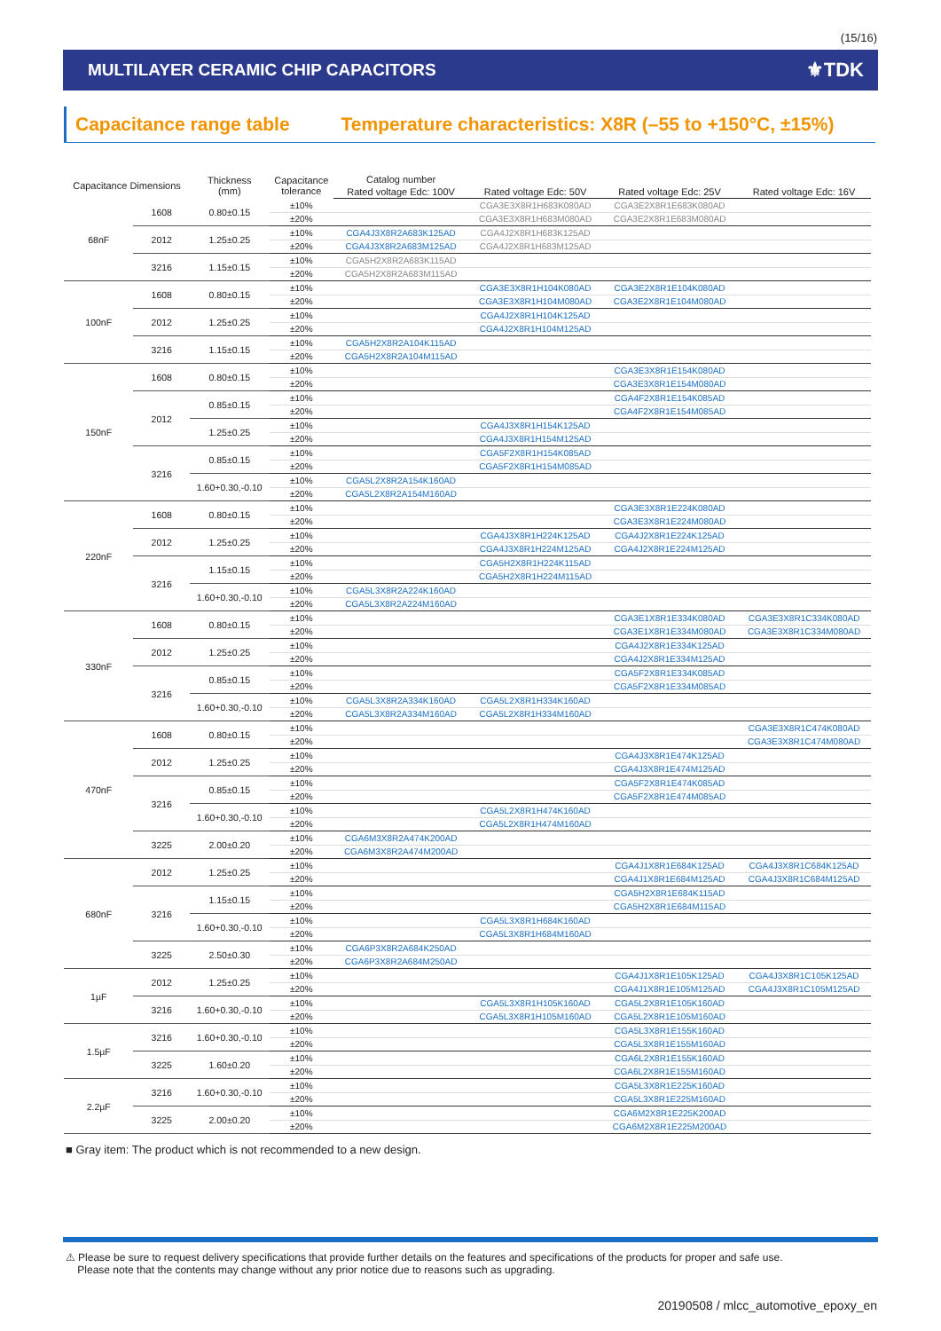(15/16)
MULTILAYER CERAMIC CHIP CAPACITORS
⚜TDK
Capacitance range table Temperature characteristics: X8R (–55 to +150°C, ±15%)
| Capacitance Dimensions | | Thickness (mm) | Capacitance tolerance | Catalog number | | | |
| --- | --- | --- | --- | --- | --- | --- | --- |
| | | | | Rated voltage Edc: 100V | Rated voltage Edc: 50V | Rated voltage Edc: 25V | Rated voltage Edc: 16V |
| 68nF | 1608 | 0.80±0.15 | ±10% | | CGA3E3X8R1H683K080AD | CGA3E2X8R1E683K080AD | |
| | | | ±20% | | CGA3E3X8R1H683M080AD | CGA3E2X8R1E683M080AD | |
| | 2012 | 1.25±0.25 | ±10% | CGA4J3X8R2A683K125AD | CGA4J2X8R1H683K125AD | | |
| | | | ±20% | CGA4J3X8R2A683M125AD | CGA4J2X8R1H683M125AD | | |
| | 3216 | 1.15±0.15 | ±10% | CGA5H2X8R2A683K115AD | | | |
| | | | ±20% | CGA5H2X8R2A683M115AD | | | |
| 100nF | 1608 | 0.80±0.15 | ±10% | | CGA3E3X8R1H104K080AD | CGA3E2X8R1E104K080AD | |
| | | | ±20% | | CGA3E3X8R1H104M080AD | CGA3E2X8R1E104M080AD | |
| | 2012 | 1.25±0.25 | ±10% | | CGA4J2X8R1H104K125AD | | |
| | | | ±20% | | CGA4J2X8R1H104M125AD | | |
| | 3216 | 1.15±0.15 | ±10% | CGA5H2X8R2A104K115AD | | | |
| | | | ±20% | CGA5H2X8R2A104M115AD | | | |
| 150nF | 1608 | 0.80±0.15 | ±10% | | | CGA3E3X8R1E154K080AD | |
| | | | ±20% | | | CGA3E3X8R1E154M080AD | |
| | 2012 | 0.85±0.15 | ±10% | | | CGA4F2X8R1E154K085AD | |
| | | | ±20% | | | CGA4F2X8R1E154M085AD | |
| | | 1.25±0.25 | ±10% | | CGA4J3X8R1H154K125AD | | |
| | | | ±20% | | CGA4J3X8R1H154M125AD | | |
| | 3216 | 0.85±0.15 | ±10% | | CGA5F2X8R1H154K085AD | | |
| | | | ±20% | | CGA5F2X8R1H154M085AD | | |
| | | 1.60+0.30,-0.10 | ±10% | CGA5L2X8R2A154K160AD | | | |
| | | | ±20% | CGA5L2X8R2A154M160AD | | | |
| 220nF | 1608 | 0.80±0.15 | ±10% | | | CGA3E3X8R1E224K080AD | |
| | | | ±20% | | | CGA3E3X8R1E224M080AD | |
| | 2012 | 1.25±0.25 | ±10% | | CGA4J3X8R1H224K125AD | CGA4J2X8R1E224K125AD | |
| | | | ±20% | | CGA4J3X8R1H224M125AD | CGA4J2X8R1E224M125AD | |
| | 3216 | 1.15±0.15 | ±10% | | CGA5H2X8R1H224K115AD | | |
| | | | ±20% | | CGA5H2X8R1H224M115AD | | |
| | | 1.60+0.30,-0.10 | ±10% | CGA5L3X8R2A224K160AD | | | |
| | | | ±20% | CGA5L3X8R2A224M160AD | | | |
| 330nF | 1608 | 0.80±0.15 | ±10% | | | CGA3E1X8R1E334K080AD | CGA3E3X8R1C334K080AD |
| | | | ±20% | | | CGA3E1X8R1E334M080AD | CGA3E3X8R1C334M080AD |
| | 2012 | 1.25±0.25 | ±10% | | | CGA4J2X8R1E334K125AD | |
| | | | ±20% | | | CGA4J2X8R1E334M125AD | |
| | 3216 | 0.85±0.15 | ±10% | | | CGA5F2X8R1E334K085AD | |
| | | | ±20% | | | CGA5F2X8R1E334M085AD | |
| | | 1.60+0.30,-0.10 | ±10% | CGA5L3X8R2A334K160AD | CGA5L2X8R1H334K160AD | | |
| | | | ±20% | CGA5L3X8R2A334M160AD | CGA5L2X8R1H334M160AD | | |
| 470nF | 1608 | 0.80±0.15 | ±10% | | | | CGA3E3X8R1C474K080AD |
| | | | ±20% | | | | CGA3E3X8R1C474M080AD |
| | 2012 | 1.25±0.25 | ±10% | | | CGA4J3X8R1E474K125AD | |
| | | | ±20% | | | CGA4J3X8R1E474M125AD | |
| | 3216 | 0.85±0.15 | ±10% | | | CGA5F2X8R1E474K085AD | |
| | | | ±20% | | | CGA5F2X8R1E474M085AD | |
| | | 1.60+0.30,-0.10 | ±10% | | CGA5L2X8R1H474K160AD | | |
| | | | ±20% | | CGA5L2X8R1H474M160AD | | |
| | 3225 | 2.00±0.20 | ±10% | CGA6M3X8R2A474K200AD | | | |
| | | | ±20% | CGA6M3X8R2A474M200AD | | | |
| 680nF | 2012 | 1.25±0.25 | ±10% | | | CGA4J1X8R1E684K125AD | CGA4J3X8R1C684K125AD |
| | | | ±20% | | | CGA4J1X8R1E684M125AD | CGA4J3X8R1C684M125AD |
| | 3216 | 1.15±0.15 | ±10% | | | CGA5H2X8R1E684K115AD | |
| | | | ±20% | | | CGA5H2X8R1E684M115AD | |
| | | 1.60+0.30,-0.10 | ±10% | | CGA5L3X8R1H684K160AD | | |
| | | | ±20% | | CGA5L3X8R1H684M160AD | | |
| | 3225 | 2.50±0.30 | ±10% | CGA6P3X8R2A684K250AD | | | |
| | | | ±20% | CGA6P3X8R2A684M250AD | | | |
| 1µF | 2012 | 1.25±0.25 | ±10% | | | CGA4J1X8R1E105K125AD | CGA4J3X8R1C105K125AD |
| | | | ±20% | | | CGA4J1X8R1E105M125AD | CGA4J3X8R1C105M125AD |
| | 3216 | 1.60+0.30,-0.10 | ±10% | | CGA5L3X8R1H105K160AD | CGA5L2X8R1E105K160AD | |
| | | | ±20% | | CGA5L3X8R1H105M160AD | CGA5L2X8R1E105M160AD | |
| 1.5µF | 3216 | 1.60+0.30,-0.10 | ±10% | | | CGA5L3X8R1E155K160AD | |
| | | | ±20% | | | CGA5L3X8R1E155M160AD | |
| | 3225 | 1.60±0.20 | ±10% | | | CGA6L2X8R1E155K160AD | |
| | | | ±20% | | | CGA6L2X8R1E155M160AD | |
| 2.2µF | 3216 | 1.60+0.30,-0.10 | ±10% | | | CGA5L3X8R1E225K160AD | |
| | | | ±20% | | | CGA5L3X8R1E225M160AD | |
| | 3225 | 2.00±0.20 | ±10% | | | CGA6M2X8R1E225K200AD | |
| | | | ±20% | | | CGA6M2X8R1E225M200AD | |
■ Gray item: The product which is not recommended to a new design.
⚠ Please be sure to request delivery specifications that provide further details on the features and specifications of the products for proper and safe use.
Please note that the contents may change without any prior notice due to reasons such as upgrading.
20190508 / mlcc_automotive_epoxy_en